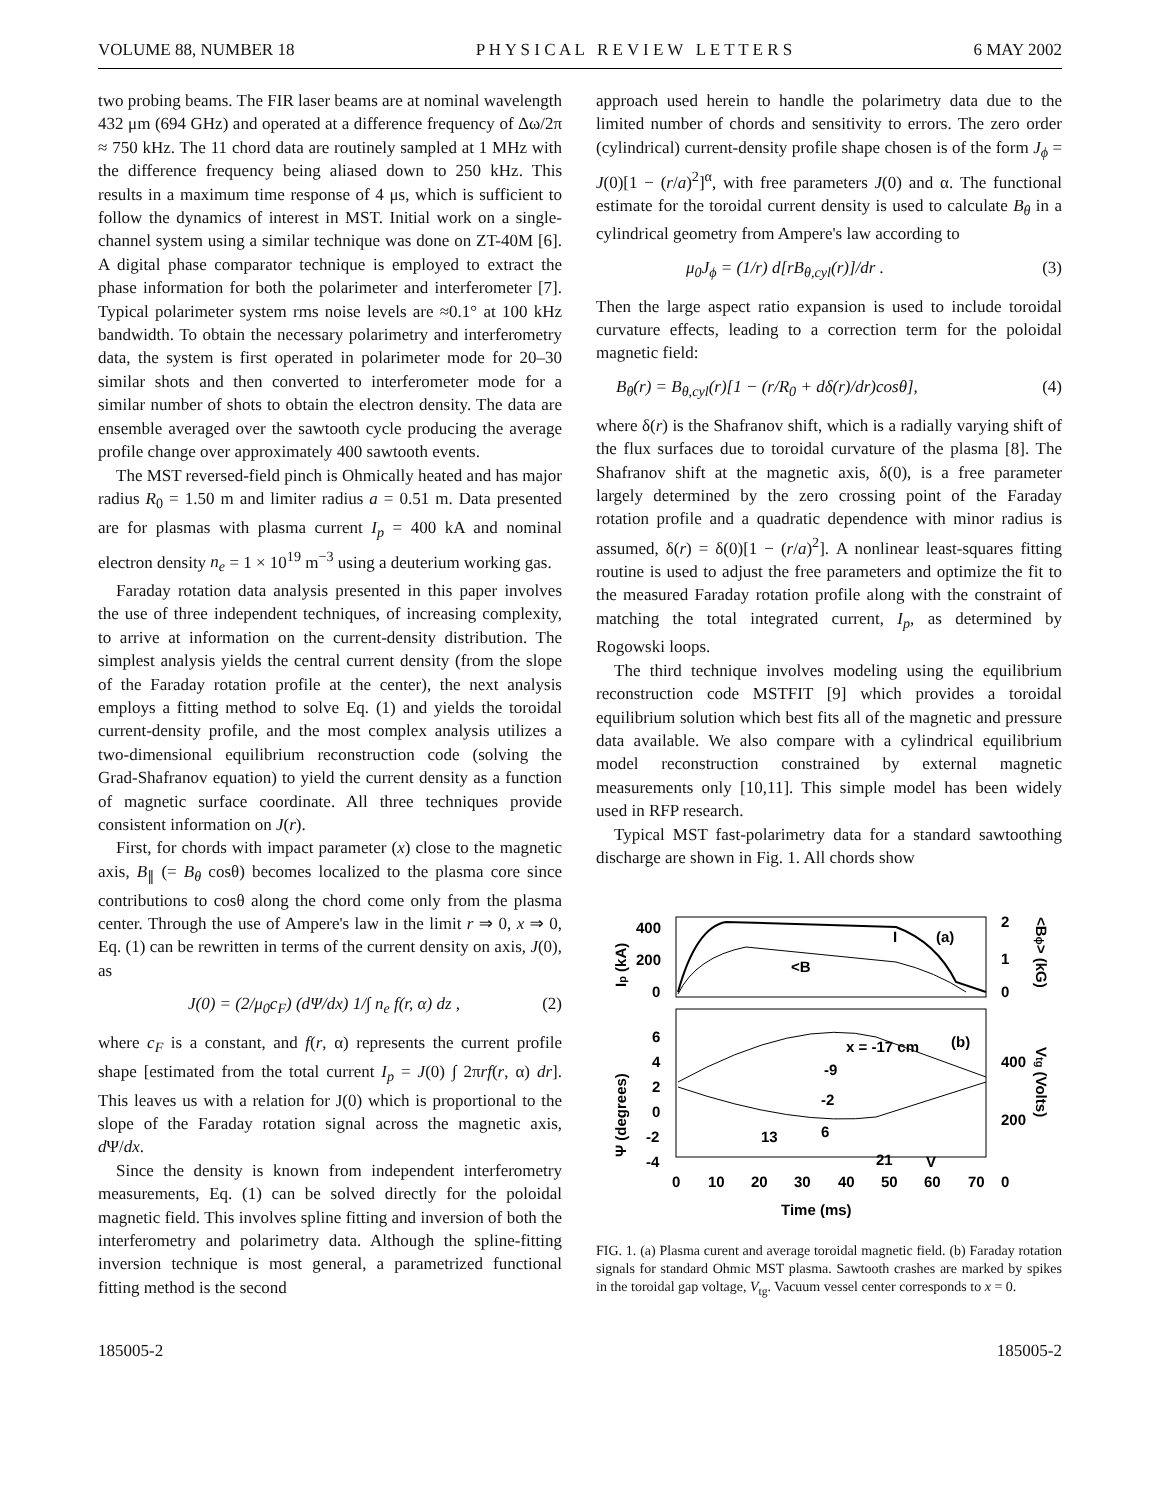VOLUME 88, NUMBER 18 P H Y S I C A L R E V I E W L E T T E R S 6 MAY 2002
two probing beams. The FIR laser beams are at nominal wavelength 432 μm (694 GHz) and operated at a difference frequency of Δω/2π ≈ 750 kHz. The 11 chord data are routinely sampled at 1 MHz with the difference frequency being aliased down to 250 kHz. This results in a maximum time response of 4 μs, which is sufficient to follow the dynamics of interest in MST. Initial work on a single-channel system using a similar technique was done on ZT-40M [6]. A digital phase comparator technique is employed to extract the phase information for both the polarimeter and interferometer [7]. Typical polarimeter system rms noise levels are ≈0.1° at 100 kHz bandwidth. To obtain the necessary polarimetry and interferometry data, the system is first operated in polarimeter mode for 20–30 similar shots and then converted to interferometer mode for a similar number of shots to obtain the electron density. The data are ensemble averaged over the sawtooth cycle producing the average profile change over approximately 400 sawtooth events.
The MST reversed-field pinch is Ohmically heated and has major radius R<sub>0</sub> = 1.50 m and limiter radius a = 0.51 m. Data presented are for plasmas with plasma current I<sub>p</sub> = 400 kA and nominal electron density n<sub>e</sub> = 1 × 10<sup>19</sup> m<sup>−3</sup> using a deuterium working gas.
Faraday rotation data analysis presented in this paper involves the use of three independent techniques, of increasing complexity, to arrive at information on the current-density distribution. The simplest analysis yields the central current density (from the slope of the Faraday rotation profile at the center), the next analysis employs a fitting method to solve Eq. (1) and yields the toroidal current-density profile, and the most complex analysis utilizes a two-dimensional equilibrium reconstruction code (solving the Grad-Shafranov equation) to yield the current density as a function of magnetic surface coordinate. All three techniques provide consistent information on J(r).
First, for chords with impact parameter (x) close to the magnetic axis, B<sub>∥</sub> (= B<sub>θ</sub> cosθ) becomes localized to the plasma core since contributions to cosθ along the chord come only from the plasma center. Through the use of Ampere's law in the limit r ⇒ 0, x ⇒ 0, Eq. (1) can be rewritten in terms of the current density on axis, J(0), as
J(0) = (2/μ<sub>0</sub>c<sub>F</sub>) (dΨ/dx) 1/∫ n<sub>e</sub> f(r, α) dz , (2)
where c<sub>F</sub> is a constant, and f(r, α) represents the current profile shape [estimated from the total current I<sub>p</sub> = J(0) ∫ 2πrf(r, α) dr]. This leaves us with a relation for J(0) which is proportional to the slope of the Faraday rotation signal across the magnetic axis, d Ψ/dx.
Since the density is known from independent interferometry measurements, Eq. (1) can be solved directly for the poloidal magnetic field. This involves spline fitting and inversion of both the interferometry and polarimetry data. Although the spline-fitting inversion technique is most general, a parametrized functional fitting method is the second
approach used herein to handle the polarimetry data due to the limited number of chords and sensitivity to errors. The zero order (cylindrical) current-density profile shape chosen is of the form J<sub>ϕ</sub> = J(0)[1 − (r/a)<sup>2</sup>]<sup>α</sup>, with free parameters J(0) and α. The functional estimate for the toroidal current density is used to calculate B<sub>θ</sub> in a cylindrical geometry from Ampere's law according to
μ<sub>0</sub>J<sub>ϕ</sub> = (1/r) d[rB<sub>θ,cyl</sub>(r)]/dr . (3)
Then the large aspect ratio expansion is used to include toroidal curvature effects, leading to a correction term for the poloidal magnetic field:
B<sub>θ</sub>(r) = B<sub>θ,cyl</sub>(r)[1 − (r/R<sub>0</sub> + dδ(r)/dr)cosθ], (4)
where δ(r) is the Shafranov shift, which is a radially varying shift of the flux surfaces due to toroidal curvature of the plasma [8]. The Shafranov shift at the magnetic axis, δ(0), is a free parameter largely determined by the zero crossing point of the Faraday rotation profile and a quadratic dependence with minor radius is assumed, δ(r) = δ(0)[1 − (r/a)<sup>2</sup>]. A nonlinear least-squares fitting routine is used to adjust the free parameters and optimize the fit to the measured Faraday rotation profile along with the constraint of matching the total integrated current, I<sub>p</sub>, as determined by Rogowski loops.
The third technique involves modeling using the equilibrium reconstruction code MSTFIT [9] which provides a toroidal equilibrium solution which best fits all of the magnetic and pressure data available. We also compare with a cylindrical equilibrium model reconstruction constrained by external magnetic measurements only [10,11]. This simple model has been widely used in RFP research.
Typical MST fast-polarimetry data for a standard sawtoothing discharge are shown in Fig. 1. All chords show
400
200
0
I
(a)
<B
2
1
0
x = -17 cm
(b)
-9
-2
6
13
21
V
6
4
2
0
-2
-4
400
200
0
0
10
20
30
40
50
60
70
Time (ms)
Ip (kA)
Ψ (degrees)
<Bϕ> (kG)
Vtg (Volts)
FIG. 1. (a) Plasma curent and average toroidal magnetic field. (b) Faraday rotation signals for standard Ohmic MST plasma. Sawtooth crashes are marked by spikes in the toroidal gap voltage, V<sub>tg</sub>. Vacuum vessel center corresponds to x = 0.
185005-2 185005-2